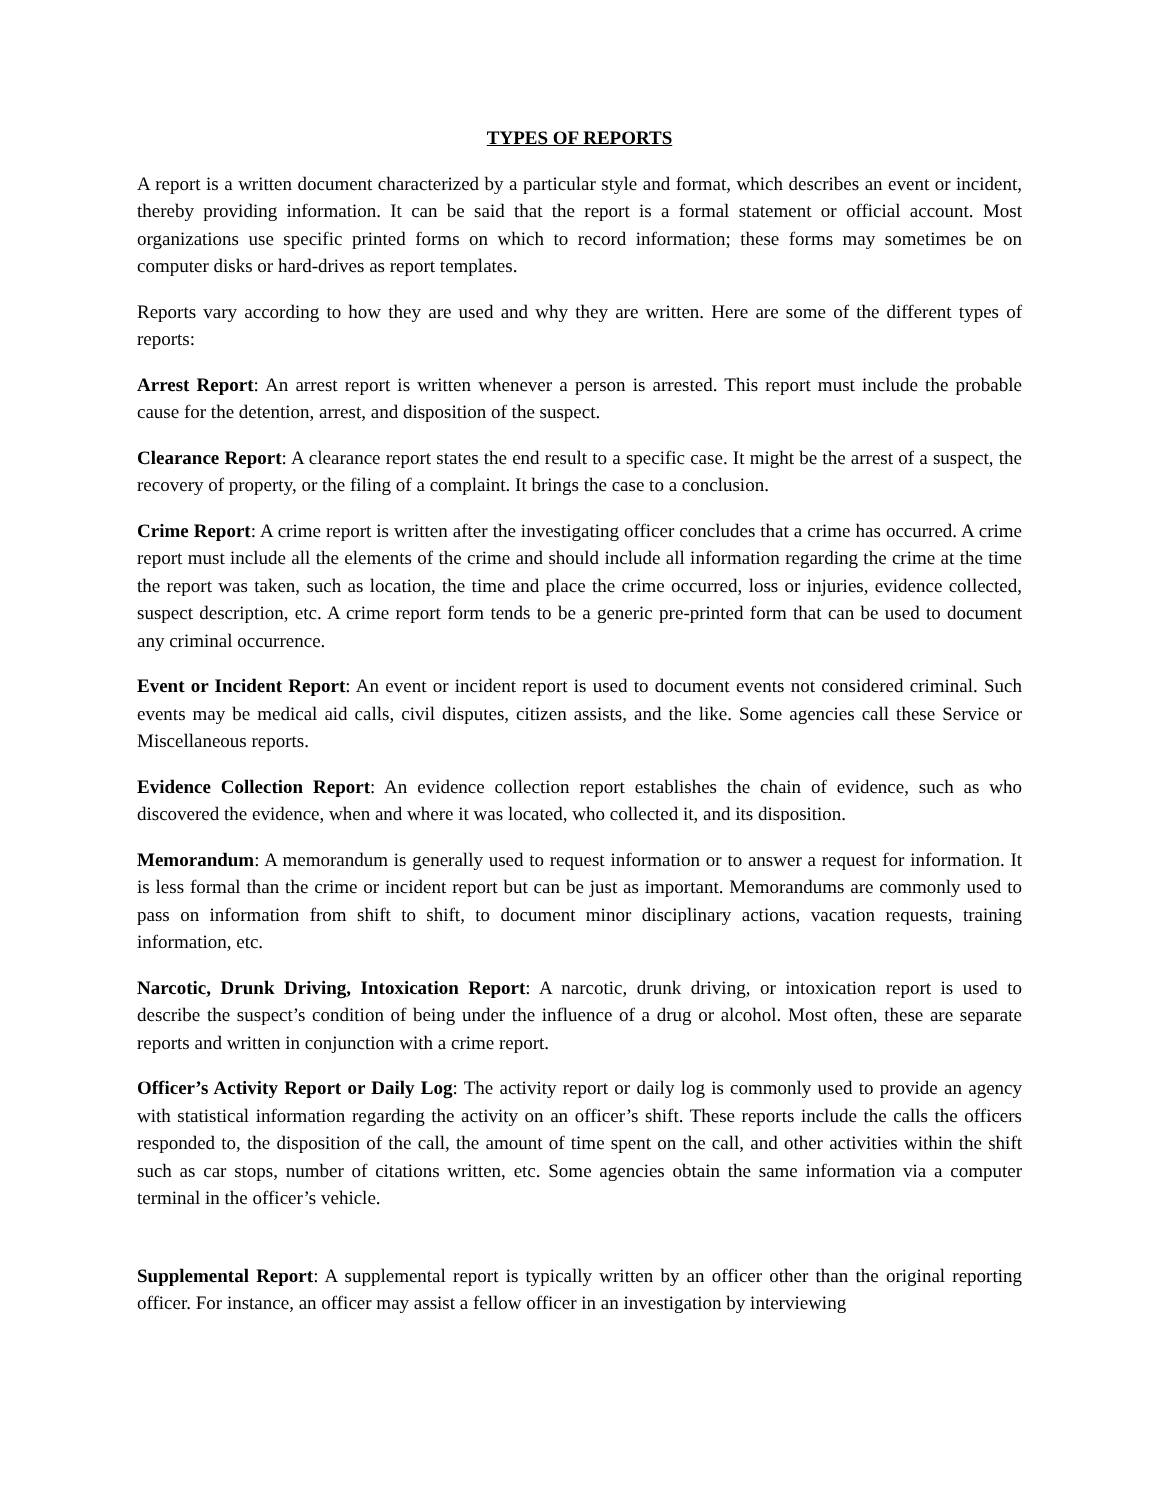TYPES OF REPORTS
A report is a written document characterized by a particular style and format, which describes an event or incident, thereby providing information. It can be said that the report is a formal statement or official account. Most organizations use specific printed forms on which to record information; these forms may sometimes be on computer disks or hard-drives as report templates.
Reports vary according to how they are used and why they are written. Here are some of the different types of reports:
Arrest Report: An arrest report is written whenever a person is arrested. This report must include the probable cause for the detention, arrest, and disposition of the suspect.
Clearance Report: A clearance report states the end result to a specific case. It might be the arrest of a suspect, the recovery of property, or the filing of a complaint. It brings the case to a conclusion.
Crime Report: A crime report is written after the investigating officer concludes that a crime has occurred. A crime report must include all the elements of the crime and should include all information regarding the crime at the time the report was taken, such as location, the time and place the crime occurred, loss or injuries, evidence collected, suspect description, etc. A crime report form tends to be a generic pre-printed form that can be used to document any criminal occurrence.
Event or Incident Report: An event or incident report is used to document events not considered criminal. Such events may be medical aid calls, civil disputes, citizen assists, and the like. Some agencies call these Service or Miscellaneous reports.
Evidence Collection Report: An evidence collection report establishes the chain of evidence, such as who discovered the evidence, when and where it was located, who collected it, and its disposition.
Memorandum: A memorandum is generally used to request information or to answer a request for information. It is less formal than the crime or incident report but can be just as important. Memorandums are commonly used to pass on information from shift to shift, to document minor disciplinary actions, vacation requests, training information, etc.
Narcotic, Drunk Driving, Intoxication Report: A narcotic, drunk driving, or intoxication report is used to describe the suspect’s condition of being under the influence of a drug or alcohol. Most often, these are separate reports and written in conjunction with a crime report.
Officer’s Activity Report or Daily Log: The activity report or daily log is commonly used to provide an agency with statistical information regarding the activity on an officer’s shift. These reports include the calls the officers responded to, the disposition of the call, the amount of time spent on the call, and other activities within the shift such as car stops, number of citations written, etc. Some agencies obtain the same information via a computer terminal in the officer’s vehicle.
Supplemental Report: A supplemental report is typically written by an officer other than the original reporting officer. For instance, an officer may assist a fellow officer in an investigation by interviewing